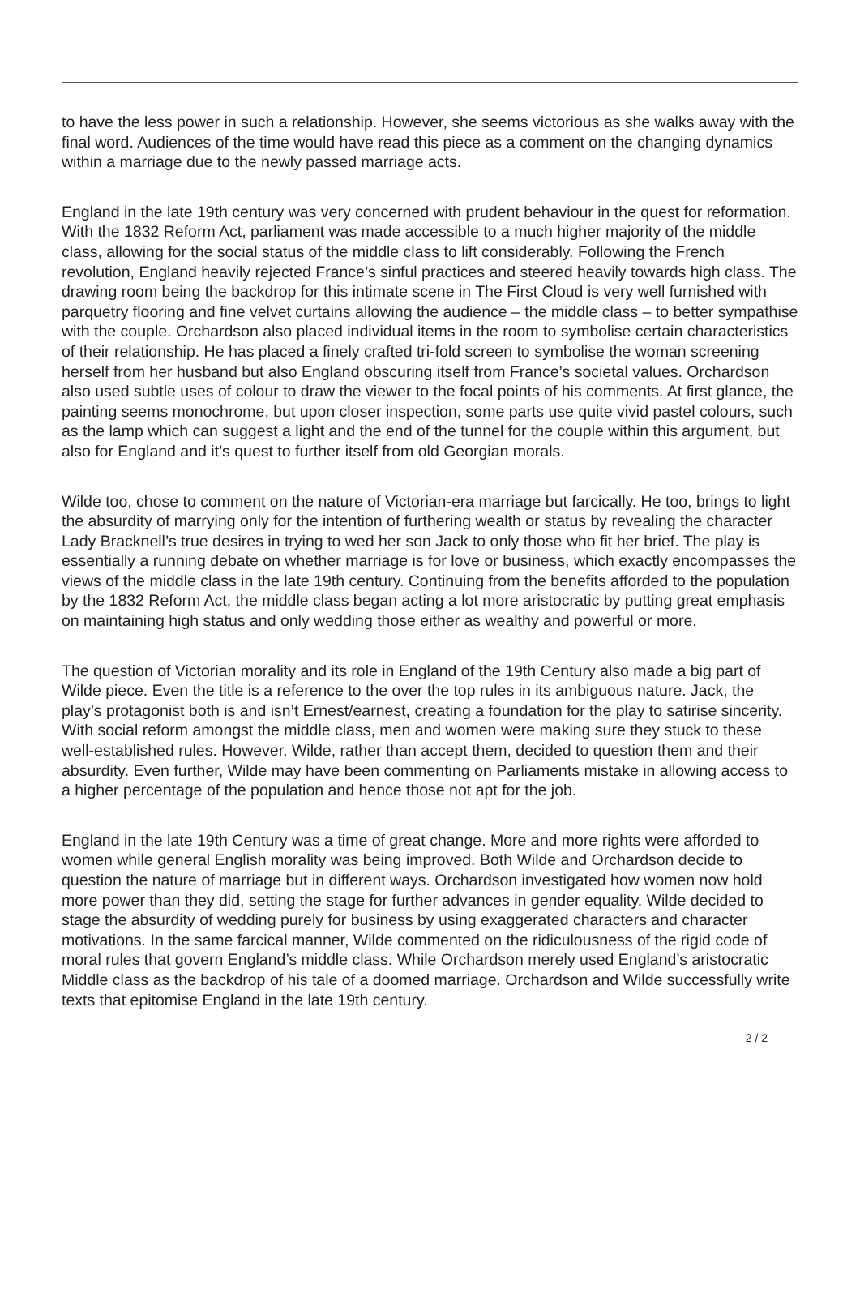to have the less power in such a relationship. However, she seems victorious as she walks away with the final word. Audiences of the time would have read this piece as a comment on the changing dynamics within a marriage due to the newly passed marriage acts.
England in the late 19th century was very concerned with prudent behaviour in the quest for reformation. With the 1832 Reform Act, parliament was made accessible to a much higher majority of the middle class, allowing for the social status of the middle class to lift considerably. Following the French revolution, England heavily rejected France’s sinful practices and steered heavily towards high class. The drawing room being the backdrop for this intimate scene in The First Cloud is very well furnished with parquetry flooring and fine velvet curtains allowing the audience – the middle class – to better sympathise with the couple. Orchardson also placed individual items in the room to symbolise certain characteristics of their relationship. He has placed a finely crafted tri-fold screen to symbolise the woman screening herself from her husband but also England obscuring itself from France’s societal values. Orchardson also used subtle uses of colour to draw the viewer to the focal points of his comments. At first glance, the painting seems monochrome, but upon closer inspection, some parts use quite vivid pastel colours, such as the lamp which can suggest a light and the end of the tunnel for the couple within this argument, but also for England and it’s quest to further itself from old Georgian morals.
Wilde too, chose to comment on the nature of Victorian-era marriage but farcically. He too, brings to light the absurdity of marrying only for the intention of furthering wealth or status by revealing the character Lady Bracknell’s true desires in trying to wed her son Jack to only those who fit her brief. The play is essentially a running debate on whether marriage is for love or business, which exactly encompasses the views of the middle class in the late 19th century. Continuing from the benefits afforded to the population by the 1832 Reform Act, the middle class began acting a lot more aristocratic by putting great emphasis on maintaining high status and only wedding those either as wealthy and powerful or more.
The question of Victorian morality and its role in England of the 19th Century also made a big part of Wilde piece. Even the title is a reference to the over the top rules in its ambiguous nature. Jack, the play’s protagonist both is and isn’t Ernest/earnest, creating a foundation for the play to satirise sincerity. With social reform amongst the middle class, men and women were making sure they stuck to these well-established rules. However, Wilde, rather than accept them, decided to question them and their absurdity. Even further, Wilde may have been commenting on Parliaments mistake in allowing access to a higher percentage of the population and hence those not apt for the job.
England in the late 19th Century was a time of great change. More and more rights were afforded to women while general English morality was being improved. Both Wilde and Orchardson decide to question the nature of marriage but in different ways. Orchardson investigated how women now hold more power than they did, setting the stage for further advances in gender equality. Wilde decided to stage the absurdity of wedding purely for business by using exaggerated characters and character motivations. In the same farcical manner, Wilde commented on the ridiculousness of the rigid code of moral rules that govern England’s middle class. While Orchardson merely used England’s aristocratic Middle class as the backdrop of his tale of a doomed marriage. Orchardson and Wilde successfully write texts that epitomise England in the late 19th century.
2 / 2